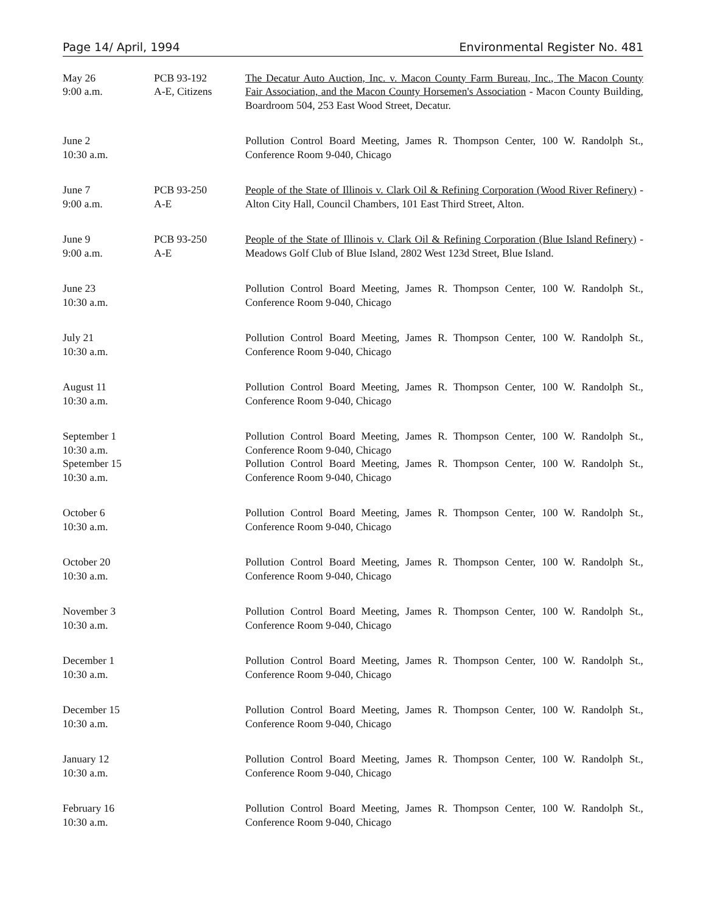Page 14/ April, 1994 Environmental Register No. 481
| May 26 9:00 a.m. | PCB 93-192 A-E, Citizens | The Decatur Auto Auction, Inc. v. Macon County Farm Bureau, Inc., The Macon County Fair Association, and the Macon County Horsemen's Association - Macon County Building, Boardroom 504, 253 East Wood Street, Decatur. |
| June 2 10:30 a.m. | | Pollution Control Board Meeting, James R. Thompson Center, 100 W. Randolph St., Conference Room 9-040, Chicago |
| June 7 9:00 a.m. | PCB 93-250 A-E | People of the State of Illinois v. Clark Oil & Refining Corporation (Wood River Refinery) - Alton City Hall, Council Chambers, 101 East Third Street, Alton. |
| June 9 9:00 a.m. | PCB 93-250 A-E | People of the State of Illinois v. Clark Oil & Refining Corporation (Blue Island Refinery) - Meadows Golf Club of Blue Island, 2802 West 123d Street, Blue Island. |
| June 23 10:30 a.m. | | Pollution Control Board Meeting, James R. Thompson Center, 100 W. Randolph St., Conference Room 9-040, Chicago |
| July 21 10:30 a.m. | | Pollution Control Board Meeting, James R. Thompson Center, 100 W. Randolph St., Conference Room 9-040, Chicago |
| August 11 10:30 a.m. | | Pollution Control Board Meeting, James R. Thompson Center, 100 W. Randolph St., Conference Room 9-040, Chicago |
| September 1 10:30 a.m. Spetember 15 10:30 a.m. | | Pollution Control Board Meeting, James R. Thompson Center, 100 W. Randolph St., Conference Room 9-040, Chicago Pollution Control Board Meeting, James R. Thompson Center, 100 W. Randolph St., Conference Room 9-040, Chicago |
| October 6 10:30 a.m. | | Pollution Control Board Meeting, James R. Thompson Center, 100 W. Randolph St., Conference Room 9-040, Chicago |
| October 20 10:30 a.m. | | Pollution Control Board Meeting, James R. Thompson Center, 100 W. Randolph St., Conference Room 9-040, Chicago |
| November 3 10:30 a.m. | | Pollution Control Board Meeting, James R. Thompson Center, 100 W. Randolph St., Conference Room 9-040, Chicago |
| December 1 10:30 a.m. | | Pollution Control Board Meeting, James R. Thompson Center, 100 W. Randolph St., Conference Room 9-040, Chicago |
| December 15 10:30 a.m. | | Pollution Control Board Meeting, James R. Thompson Center, 100 W. Randolph St., Conference Room 9-040, Chicago |
| January 12 10:30 a.m. | | Pollution Control Board Meeting, James R. Thompson Center, 100 W. Randolph St., Conference Room 9-040, Chicago |
| February 16 10:30 a.m. | | Pollution Control Board Meeting, James R. Thompson Center, 100 W. Randolph St., Conference Room 9-040, Chicago |